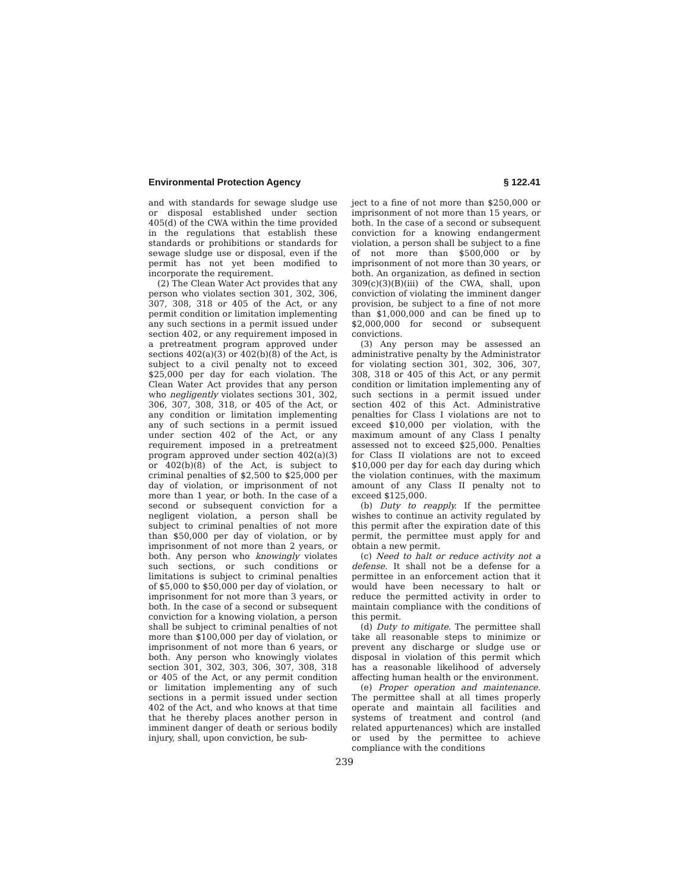Environmental Protection Agency § 122.41
and with standards for sewage sludge use or disposal established under section 405(d) of the CWA within the time provided in the regulations that establish these standards or prohibitions or standards for sewage sludge use or disposal, even if the permit has not yet been modified to incorporate the requirement.
(2) The Clean Water Act provides that any person who violates section 301, 302, 306, 307, 308, 318 or 405 of the Act, or any permit condition or limitation implementing any such sections in a permit issued under section 402, or any requirement imposed in a pretreatment program approved under sections 402(a)(3) or 402(b)(8) of the Act, is subject to a civil penalty not to exceed $25,000 per day for each violation. The Clean Water Act provides that any person who negligently violates sections 301, 302, 306, 307, 308, 318, or 405 of the Act, or any condition or limitation implementing any of such sections in a permit issued under section 402 of the Act, or any requirement imposed in a pretreatment program approved under section 402(a)(3) or 402(b)(8) of the Act, is subject to criminal penalties of $2,500 to $25,000 per day of violation, or imprisonment of not more than 1 year, or both. In the case of a second or subsequent conviction for a negligent violation, a person shall be subject to criminal penalties of not more than $50,000 per day of violation, or by imprisonment of not more than 2 years, or both. Any person who knowingly violates such sections, or such conditions or limitations is subject to criminal penalties of $5,000 to $50,000 per day of violation, or imprisonment for not more than 3 years, or both. In the case of a second or subsequent conviction for a knowing violation, a person shall be subject to criminal penalties of not more than $100,000 per day of violation, or imprisonment of not more than 6 years, or both. Any person who knowingly violates section 301, 302, 303, 306, 307, 308, 318 or 405 of the Act, or any permit condition or limitation implementing any of such sections in a permit issued under section 402 of the Act, and who knows at that time that he thereby places another person in imminent danger of death or serious bodily injury, shall, upon conviction, be sub-
ject to a fine of not more than $250,000 or imprisonment of not more than 15 years, or both. In the case of a second or subsequent conviction for a knowing endangerment violation, a person shall be subject to a fine of not more than $500,000 or by imprisonment of not more than 30 years, or both. An organization, as defined in section 309(c)(3)(B)(iii) of the CWA, shall, upon conviction of violating the imminent danger provision, be subject to a fine of not more than $1,000,000 and can be fined up to $2,000,000 for second or subsequent convictions.
(3) Any person may be assessed an administrative penalty by the Administrator for violating section 301, 302, 306, 307, 308, 318 or 405 of this Act, or any permit condition or limitation implementing any of such sections in a permit issued under section 402 of this Act. Administrative penalties for Class I violations are not to exceed $10,000 per violation, with the maximum amount of any Class I penalty assessed not to exceed $25,000. Penalties for Class II violations are not to exceed $10,000 per day for each day during which the violation continues, with the maximum amount of any Class II penalty not to exceed $125,000.
(b) Duty to reapply. If the permittee wishes to continue an activity regulated by this permit after the expiration date of this permit, the permittee must apply for and obtain a new permit.
(c) Need to halt or reduce activity not a defense. It shall not be a defense for a permittee in an enforcement action that it would have been necessary to halt or reduce the permitted activity in order to maintain compliance with the conditions of this permit.
(d) Duty to mitigate. The permittee shall take all reasonable steps to minimize or prevent any discharge or sludge use or disposal in violation of this permit which has a reasonable likelihood of adversely affecting human health or the environment.
(e) Proper operation and maintenance. The permittee shall at all times properly operate and maintain all facilities and systems of treatment and control (and related appurtenances) which are installed or used by the permittee to achieve compliance with the conditions
239